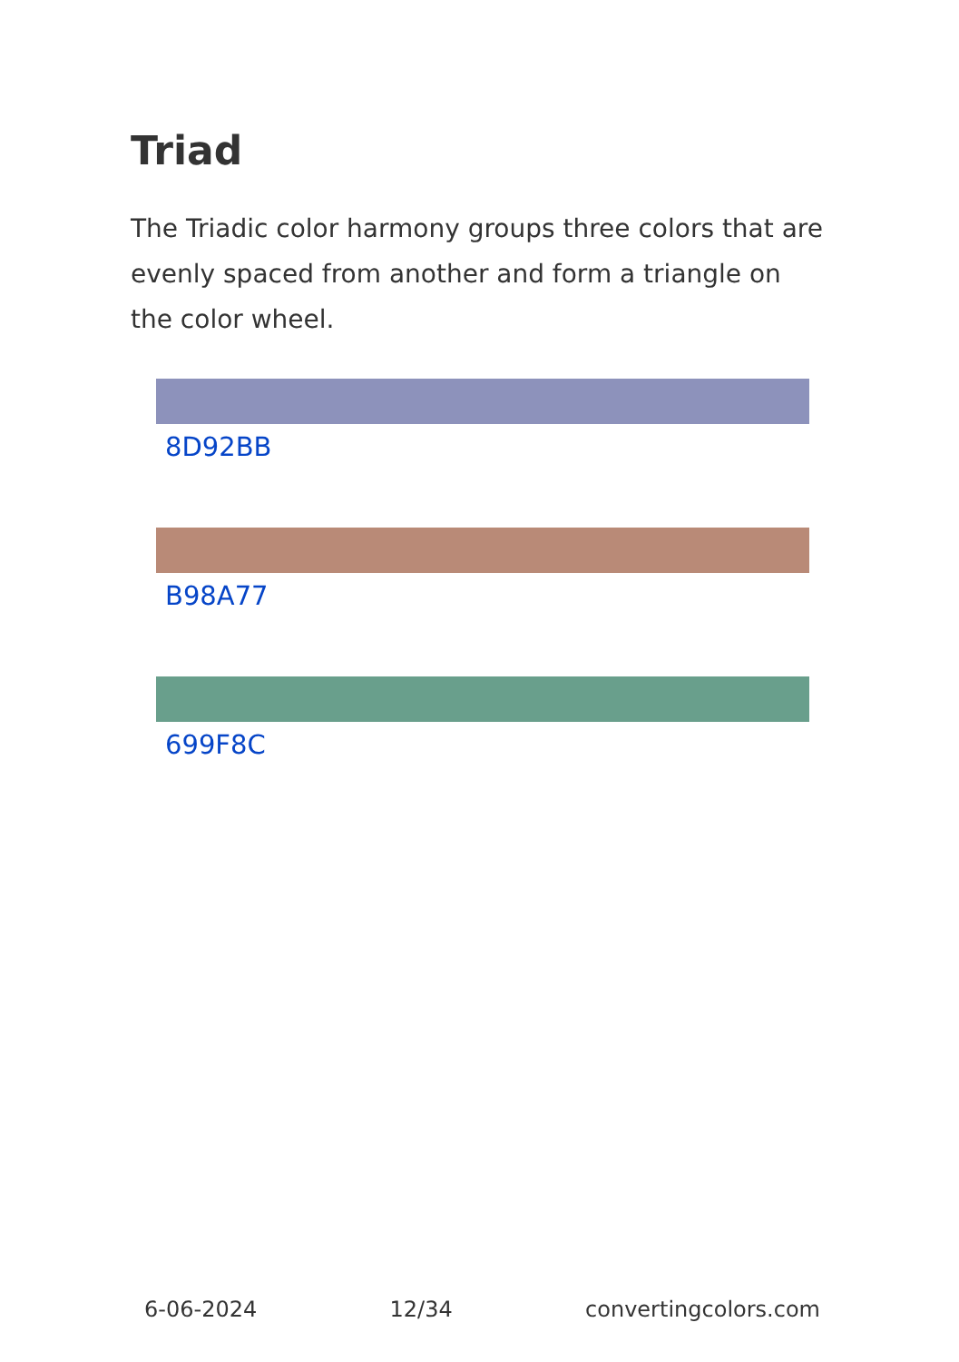Triad
The Triadic color harmony groups three colors that are evenly spaced from another and form a triangle on the color wheel.
8D92BB
B98A77
699F8C
6-06-2024 12/34 convertingcolors.com